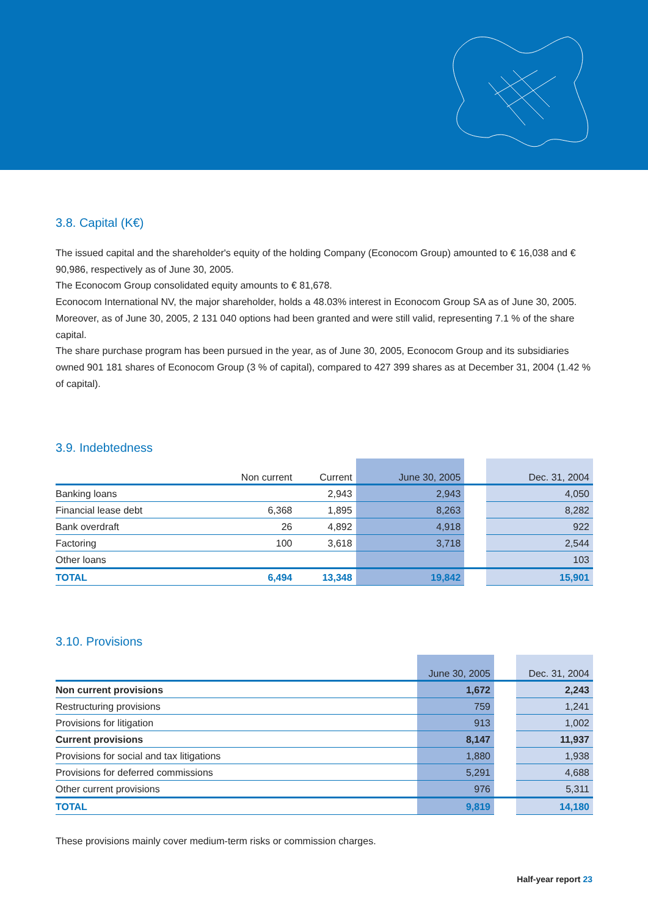3.8. Capital (K€)
The issued capital and the shareholder's equity of the holding Company (Econocom Group) amounted to € 16,038 and € 90,986, respectively as of June 30, 2005.
The Econocom Group consolidated equity amounts to € 81,678.
Econocom International NV, the major shareholder, holds a 48.03% interest in Econocom Group SA as of June 30, 2005.
Moreover, as of June 30, 2005, 2 131 040 options had been granted and were still valid, representing 7.1 % of the share capital.
The share purchase program has been pursued in the year, as of June 30, 2005, Econocom Group and its subsidiaries owned 901 181 shares of Econocom Group (3 % of capital), compared to 427 399 shares as at December 31, 2004 (1.42 % of capital).
3.9. Indebtedness
| | Non current | Current | June 30, 2005 | | Dec. 31, 2004 |
| --- | --- | --- | --- | --- | --- |
| Banking loans | | 2,943 | 2,943 | | 4,050 |
| Financial lease debt | 6,368 | 1,895 | 8,263 | | 8,282 |
| Bank overdraft | 26 | 4,892 | 4,918 | | 922 |
| Factoring | 100 | 3,618 | 3,718 | | 2,544 |
| Other loans | | | | | 103 |
| TOTAL | 6,494 | 13,348 | 19,842 | | 15,901 |
3.10. Provisions
| | June 30, 2005 | | Dec. 31, 2004 |
| --- | --- | --- | --- |
| Non current provisions | 1,672 | | 2,243 |
| Restructuring provisions | 759 | | 1,241 |
| Provisions for litigation | 913 | | 1,002 |
| Current provisions | 8,147 | | 11,937 |
| Provisions for social and tax litigations | 1,880 | | 1,938 |
| Provisions for deferred commissions | 5,291 | | 4,688 |
| Other current provisions | 976 | | 5,311 |
| TOTAL | 9,819 | | 14,180 |
These provisions mainly cover medium-term risks or commission charges.
Half-year report 23